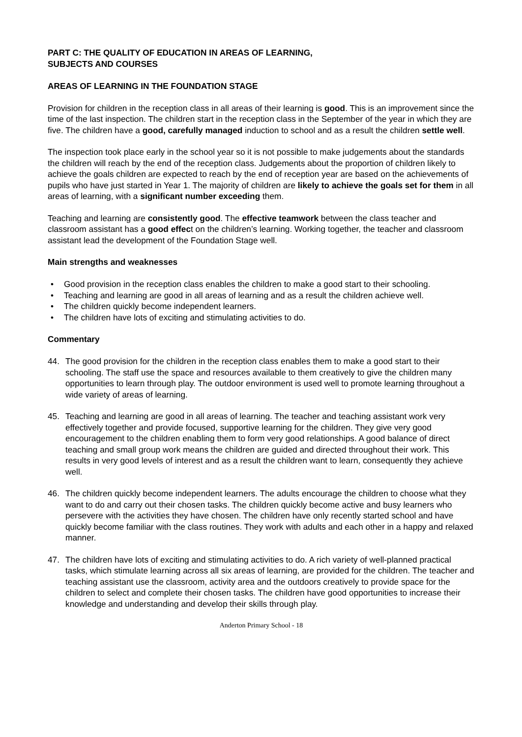PART C: THE QUALITY OF EDUCATION IN AREAS OF LEARNING,
SUBJECTS AND COURSES
AREAS OF LEARNING IN THE FOUNDATION STAGE
Provision for children in the reception class in all areas of their learning is good. This is an improvement since the time of the last inspection. The children start in the reception class in the September of the year in which they are five. The children have a good, carefully managed induction to school and as a result the children settle well.
The inspection took place early in the school year so it is not possible to make judgements about the standards the children will reach by the end of the reception class. Judgements about the proportion of children likely to achieve the goals children are expected to reach by the end of reception year are based on the achievements of pupils who have just started in Year 1. The majority of children are likely to achieve the goals set for them in all areas of learning, with a significant number exceeding them.
Teaching and learning are consistently good. The effective teamwork between the class teacher and classroom assistant has a good effect on the children’s learning. Working together, the teacher and classroom assistant lead the development of the Foundation Stage well.
Main strengths and weaknesses
• Good provision in the reception class enables the children to make a good start to their schooling.
• Teaching and learning are good in all areas of learning and as a result the children achieve well.
• The children quickly become independent learners.
• The children have lots of exciting and stimulating activities to do.
Commentary
44. The good provision for the children in the reception class enables them to make a good start to their schooling. The staff use the space and resources available to them creatively to give the children many opportunities to learn through play. The outdoor environment is used well to promote learning throughout a wide variety of areas of learning.
45. Teaching and learning are good in all areas of learning. The teacher and teaching assistant work very effectively together and provide focused, supportive learning for the children. They give very good encouragement to the children enabling them to form very good relationships. A good balance of direct teaching and small group work means the children are guided and directed throughout their work. This results in very good levels of interest and as a result the children want to learn, consequently they achieve well.
46. The children quickly become independent learners. The adults encourage the children to choose what they want to do and carry out their chosen tasks. The children quickly become active and busy learners who persevere with the activities they have chosen. The children have only recently started school and have quickly become familiar with the class routines. They work with adults and each other in a happy and relaxed manner.
47. The children have lots of exciting and stimulating activities to do. A rich variety of well-planned practical tasks, which stimulate learning across all six areas of learning, are provided for the children. The teacher and teaching assistant use the classroom, activity area and the outdoors creatively to provide space for the children to select and complete their chosen tasks. The children have good opportunities to increase their knowledge and understanding and develop their skills through play.
Anderton Primary School - 18